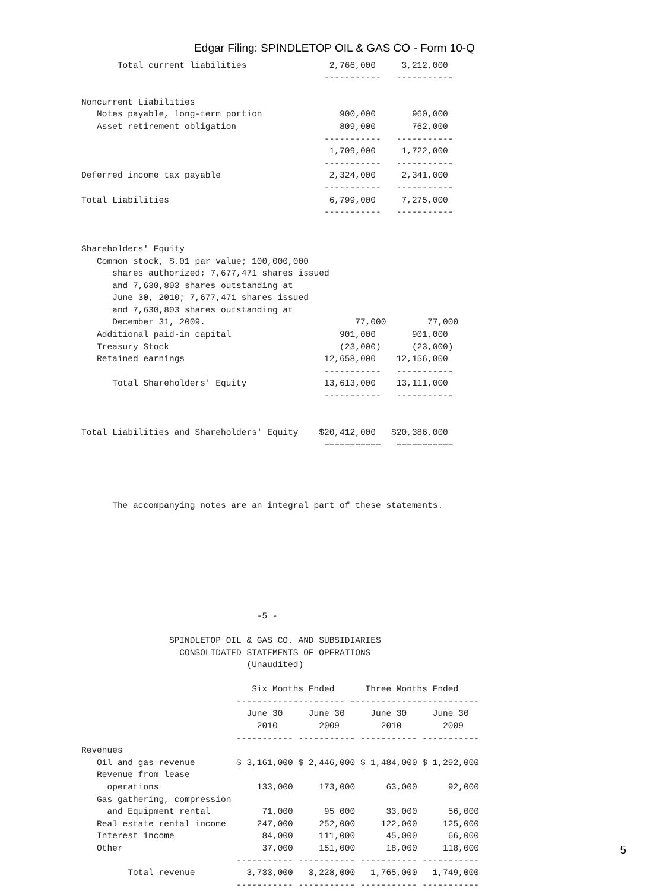Edgar Filing: SPINDLETOP OIL & GAS CO - Form 10-Q
       Total current liabilities                2,766,000     3,212,000
                                               -----------   -----------

Noncurrent Liabilities
   Notes payable, long-term portion               900,000       960,000
   Asset retirement obligation                    809,000       762,000
                                               -----------   -----------
                                                1,709,000     1,722,000
                                               -----------   -----------
Deferred income tax payable                     2,324,000     2,341,000
                                               -----------   -----------
Total Liabilities                               6,799,000     7,275,000
                                               -----------   -----------


Shareholders' Equity
   Common stock, $.01 par value; 100,000,000
      shares authorized; 7,677,471 shares issued
      and 7,630,803 shares outstanding at
      June 30, 2010; 7,677,471 shares issued
      and 7,630,803 shares outstanding at
      December 31, 2009.                             77,000        77,000
   Additional paid-in capital                     901,000       901,000
   Treasury Stock                                 (23,000)      (23,000)
   Retained earnings                           12,658,000    12,156,000
                                               -----------   -----------
      Total Shareholders' Equity               13,613,000    13,111,000
                                               -----------   -----------


Total Liabilities and Shareholders' Equity    $20,412,000   $20,386,000
                                               ===========   ===========




      The accompanying notes are an integral part of these statements.








                                  -5 -

                 SPINDLETOP OIL & GAS CO. AND SUBSIDIARIES
                   CONSOLIDATED STATEMENTS OF OPERATIONS
                                (Unaudited)

                                 Six Months Ended      Three Months Ended
                              --------------------- -------------------------
                                June 30     June 30     June 30     June 30
                                  2010        2009        2010        2009
                              ----------- ----------- ----------- -----------
Revenues
   Oil and gas revenue        $ 3,161,000 $ 2,446,000 $ 1,484,000 $ 1,292,000
   Revenue from lease
     operations                   133,000     173,000      63,000      92,000
   Gas gathering, compression
     and Equipment rental          71,000      95 000      33,000      56,000
   Real estate rental income      247,000     252,000     122,000     125,000
   Interest income                 84,000     111,000      45,000      66,000
   Other                           37,000     151,000      18,000     118,000
                              ----------- ----------- ----------- -----------
         Total revenue          3,733,000   3,228,000   1,765,000   1,749,000
                              ----------- ----------- ----------- -----------
5